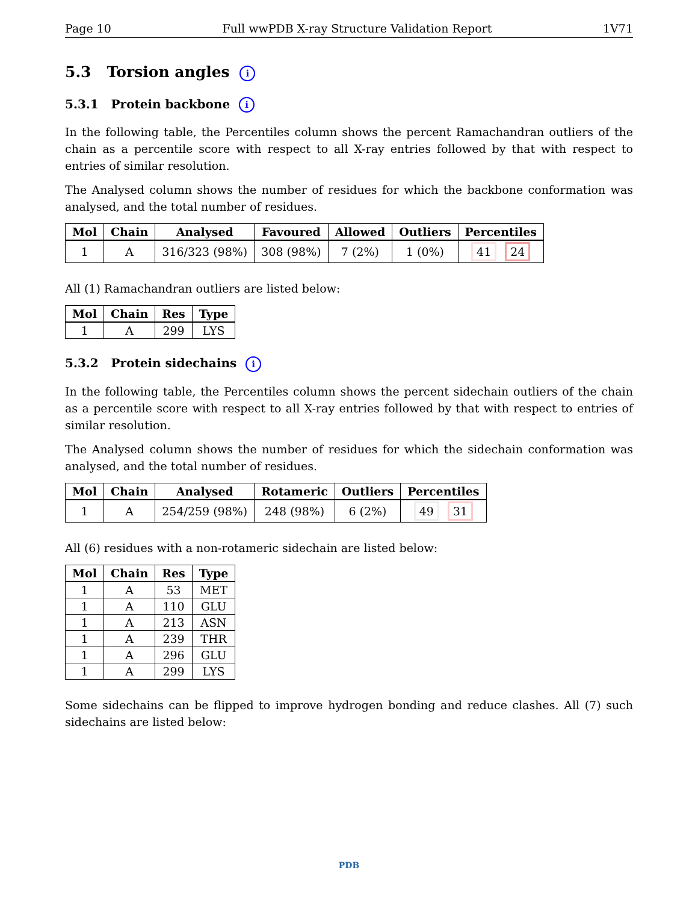Page 10 Full wwPDB X-ray Structure Validation Report 1V71
5.3 Torsion angles i
5.3.1 Protein backbone i
In the following table, the Percentiles column shows the percent Ramachandran outliers of the chain as a percentile score with respect to all X-ray entries followed by that with respect to entries of similar resolution.
The Analysed column shows the number of residues for which the backbone conformation was analysed, and the total number of residues.
| Mol | Chain | Analysed | Favoured | Allowed | Outliers | Percentiles |
| --- | --- | --- | --- | --- | --- | --- |
| 1 | A | 316/323 (98%) | 308 (98%) | 7 (2%) | 1 (0%) | 41 24 |
All (1) Ramachandran outliers are listed below:
| Mol | Chain | Res | Type |
| --- | --- | --- | --- |
| 1 | A | 299 | LYS |
5.3.2 Protein sidechains i
In the following table, the Percentiles column shows the percent sidechain outliers of the chain as a percentile score with respect to all X-ray entries followed by that with respect to entries of similar resolution.
The Analysed column shows the number of residues for which the sidechain conformation was analysed, and the total number of residues.
| Mol | Chain | Analysed | Rotameric | Outliers | Percentiles |
| --- | --- | --- | --- | --- | --- |
| 1 | A | 254/259 (98%) | 248 (98%) | 6 (2%) | 49 31 |
All (6) residues with a non-rotameric sidechain are listed below:
| Mol | Chain | Res | Type |
| --- | --- | --- | --- |
| 1 | A | 53 | MET |
| 1 | A | 110 | GLU |
| 1 | A | 213 | ASN |
| 1 | A | 239 | THR |
| 1 | A | 296 | GLU |
| 1 | A | 299 | LYS |
Some sidechains can be flipped to improve hydrogen bonding and reduce clashes. All (7) such sidechains are listed below:
PDB